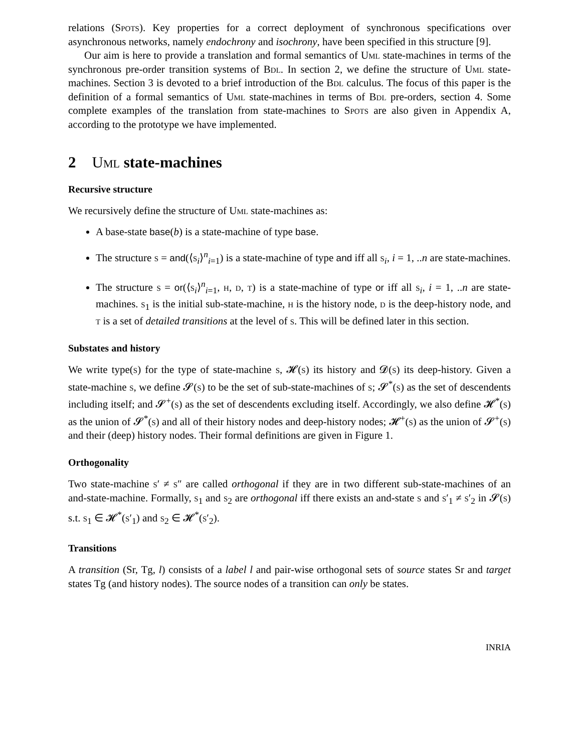relations (Spots). Key properties for a correct deployment of synchronous specifications over asynchronous networks, namely endochrony and isochrony, have been specified in this structure [9].
Our aim is here to provide a translation and formal semantics of Uml state-machines in terms of the synchronous pre-order transition systems of Bdl. In section 2, we define the structure of Uml state-machines. Section 3 is devoted to a brief introduction of the Bdl calculus. The focus of this paper is the definition of a formal semantics of Uml state-machines in terms of Bdl pre-orders, section 4. Some complete examples of the translation from state-machines to Spots are also given in Appendix A, according to the prototype we have implemented.
2 Uml state-machines
Recursive structure
We recursively define the structure of Uml state-machines as:
A base-state base(b) is a state-machine of type base.
The structure s = and(⟨s<sub>i</sub>⟩<sup>n</sup><sub>i=1</sub>) is a state-machine of type and iff all s<sub>i</sub>, i = 1, ..n are state-machines.
The structure s = or(⟨s<sub>i</sub>⟩<sup>n</sup><sub>i=1</sub>, h, d, t) is a state-machine of type or iff all s<sub>i</sub>, i = 1, ..n are state-machines. s<sub>1</sub> is the initial sub-state-machine, h is the history node, d is the deep-history node, and t is a set of detailed transitions at the level of s. This will be defined later in this section.
Substates and history
We write type(s) for the type of state-machine s, 𝓗(s) its history and 𝓓(s) its deep-history. Given a state-machine s, we define 𝓢(s) to be the set of sub-state-machines of s; 𝓢<sup>*</sup>(s) as the set of descendents including itself; and 𝓢<sup>+</sup>(s) as the set of descendents excluding itself. Accordingly, we also define 𝓗<sup>*</sup>(s) as the union of 𝓢<sup>*</sup>(s) and all of their history nodes and deep-history nodes; 𝓗<sup>+</sup>(s) as the union of 𝓢<sup>+</sup>(s) and their (deep) history nodes. Their formal definitions are given in Figure 1.
Orthogonality
Two state-machine s′ ≠ s″ are called orthogonal if they are in two different sub-state-machines of an and-state-machine. Formally, s<sub>1</sub> and s<sub>2</sub> are orthogonal iff there exists an and-state s and s′<sub>1</sub> ≠ s′<sub>2</sub> in 𝓢(s) s.t. s<sub>1</sub> ∈ 𝓗<sup>*</sup>(s′<sub>1</sub>) and s<sub>2</sub> ∈ 𝓗<sup>*</sup>(s′<sub>2</sub>).
Transitions
A transition (Sr, Tg, l) consists of a label l and pair-wise orthogonal sets of source states Sr and target states Tg (and history nodes). The source nodes of a transition can only be states.
INRIA